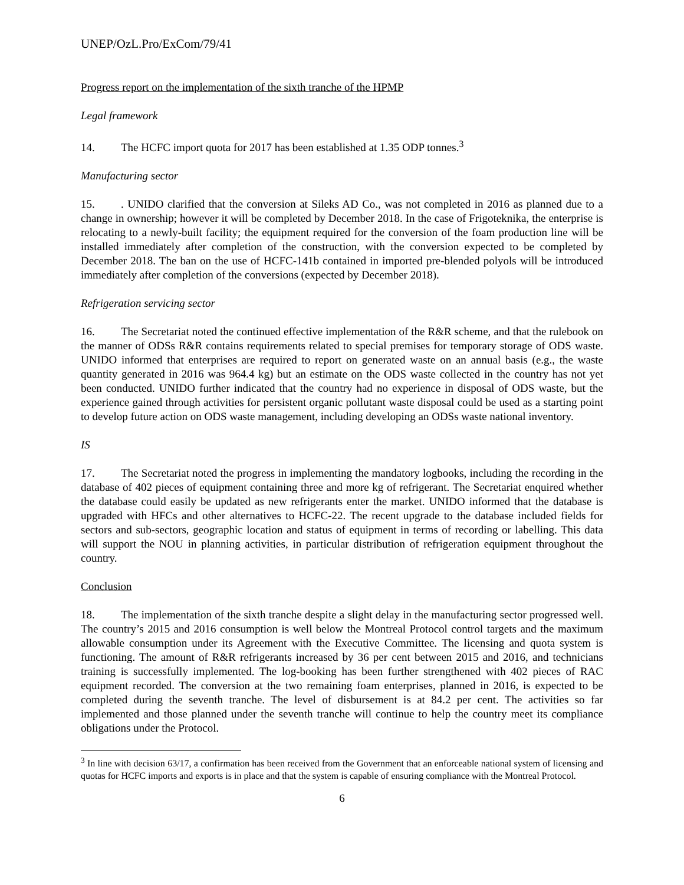UNEP/OzL.Pro/ExCom/79/41
Progress report on the implementation of the sixth tranche of the HPMP
Legal framework
14. The HCFC import quota for 2017 has been established at 1.35 ODP tonnes.<sup>3</sup>
Manufacturing sector
15.. UNIDO clarified that the conversion at Sileks AD Co., was not completed in 2016 as planned due to a change in ownership; however it will be completed by December 2018. In the case of Frigoteknika, the enterprise is relocating to a newly-built facility; the equipment required for the conversion of the foam production line will be installed immediately after completion of the construction, with the conversion expected to be completed by December 2018. The ban on the use of HCFC-141b contained in imported pre-blended polyols will be introduced immediately after completion of the conversions (expected by December 2018).
Refrigeration servicing sector
16. The Secretariat noted the continued effective implementation of the R&R scheme, and that the rulebook on the manner of ODSs R&R contains requirements related to special premises for temporary storage of ODS waste. UNIDO informed that enterprises are required to report on generated waste on an annual basis (e.g., the waste quantity generated in 2016 was 964.4 kg) but an estimate on the ODS waste collected in the country has not yet been conducted. UNIDO further indicated that the country had no experience in disposal of ODS waste, but the experience gained through activities for persistent organic pollutant waste disposal could be used as a starting point to develop future action on ODS waste management, including developing an ODSs waste national inventory.
IS
17. The Secretariat noted the progress in implementing the mandatory logbooks, including the recording in the database of 402 pieces of equipment containing three and more kg of refrigerant. The Secretariat enquired whether the database could easily be updated as new refrigerants enter the market. UNIDO informed that the database is upgraded with HFCs and other alternatives to HCFC-22. The recent upgrade to the database included fields for sectors and sub-sectors, geographic location and status of equipment in terms of recording or labelling. This data will support the NOU in planning activities, in particular distribution of refrigeration equipment throughout the country.
Conclusion
18. The implementation of the sixth tranche despite a slight delay in the manufacturing sector progressed well. The country’s 2015 and 2016 consumption is well below the Montreal Protocol control targets and the maximum allowable consumption under its Agreement with the Executive Committee. The licensing and quota system is functioning. The amount of R&R refrigerants increased by 36 per cent between 2015 and 2016, and technicians training is successfully implemented. The log-booking has been further strengthened with 402 pieces of RAC equipment recorded. The conversion at the two remaining foam enterprises, planned in 2016, is expected to be completed during the seventh tranche. The level of disbursement is at 84.2 per cent. The activities so far implemented and those planned under the seventh tranche will continue to help the country meet its compliance obligations under the Protocol.
<sup>3</sup> In line with decision 63/17, a confirmation has been received from the Government that an enforceable national system of licensing and quotas for HCFC imports and exports is in place and that the system is capable of ensuring compliance with the Montreal Protocol.
6